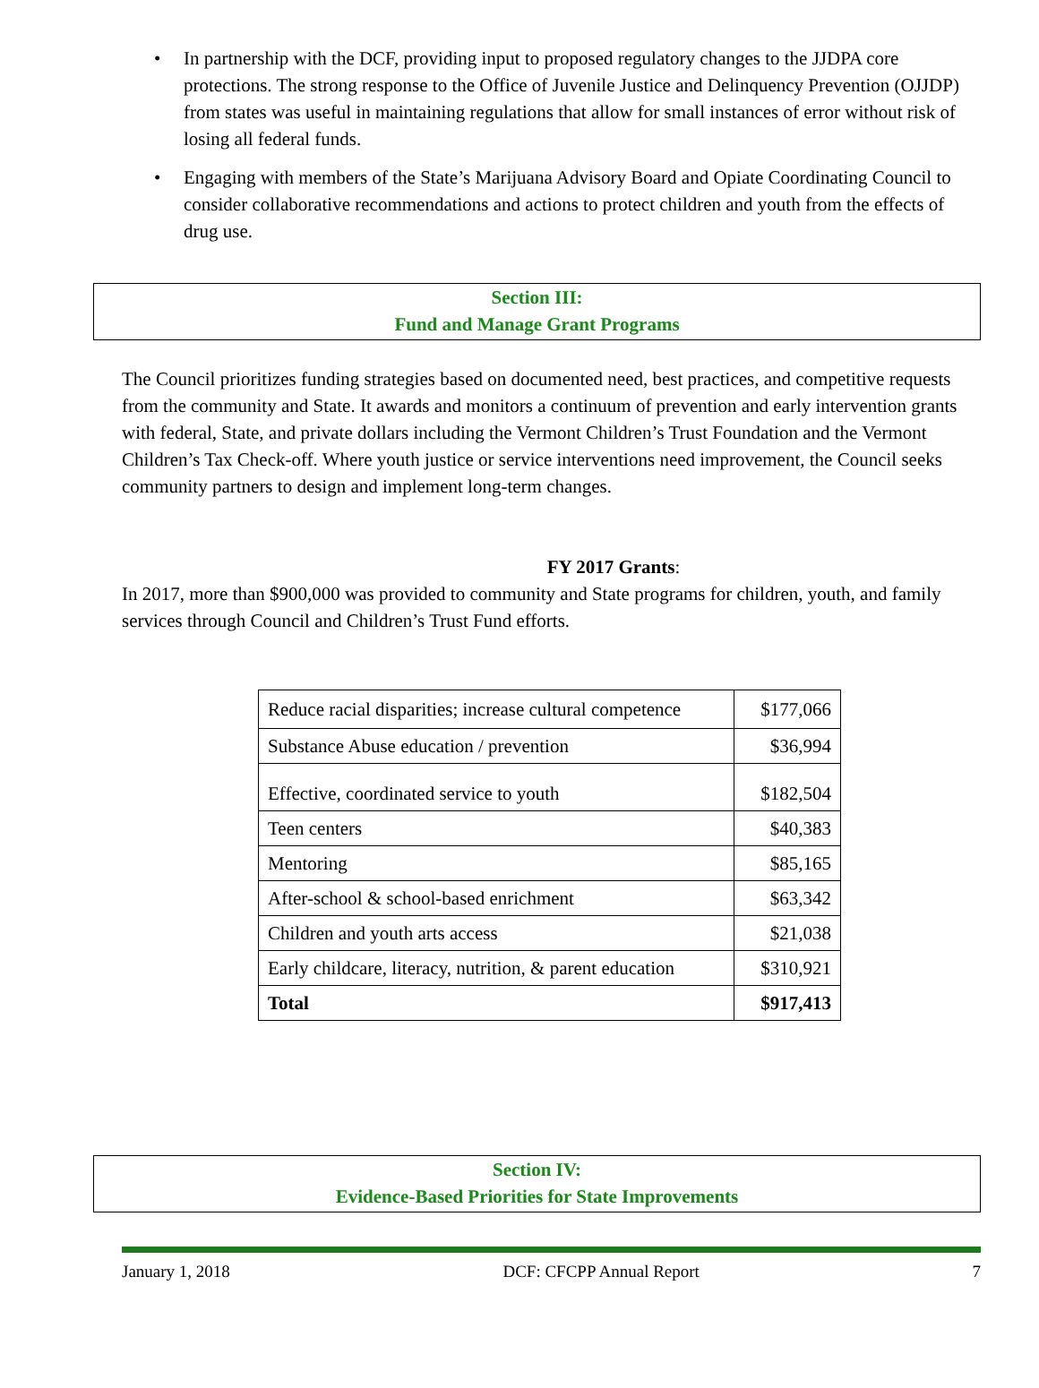• In partnership with the DCF, providing input to proposed regulatory changes to the JJDPA core protections. The strong response to the Office of Juvenile Justice and Delinquency Prevention (OJJDP) from states was useful in maintaining regulations that allow for small instances of error without risk of losing all federal funds.
• Engaging with members of the State’s Marijuana Advisory Board and Opiate Coordinating Council to consider collaborative recommendations and actions to protect children and youth from the effects of drug use.
Section III:
Fund and Manage Grant Programs
The Council prioritizes funding strategies based on documented need, best practices, and competitive requests from the community and State. It awards and monitors a continuum of prevention and early intervention grants with federal, State, and private dollars including the Vermont Children’s Trust Foundation and the Vermont Children’s Tax Check-off. Where youth justice or service interventions need improvement, the Council seeks community partners to design and implement long-term changes.
FY 2017 Grants:
In 2017, more than $900,000 was provided to community and State programs for children, youth, and family services through Council and Children’s Trust Fund efforts.
| Reduce racial disparities; increase cultural competence | $177,066 |
| Substance Abuse education / prevention | $36,994 |
| Effective, coordinated service to youth | $182,504 |
| Teen centers | $40,383 |
| Mentoring | $85,165 |
| After-school & school-based enrichment | $63,342 |
| Children and youth arts access | $21,038 |
| Early childcare, literacy, nutrition, & parent education | $310,921 |
| Total | $917,413 |
Section IV:
Evidence-Based Priorities for State Improvements
January 1, 2018 DCF: CFCPP Annual Report 7